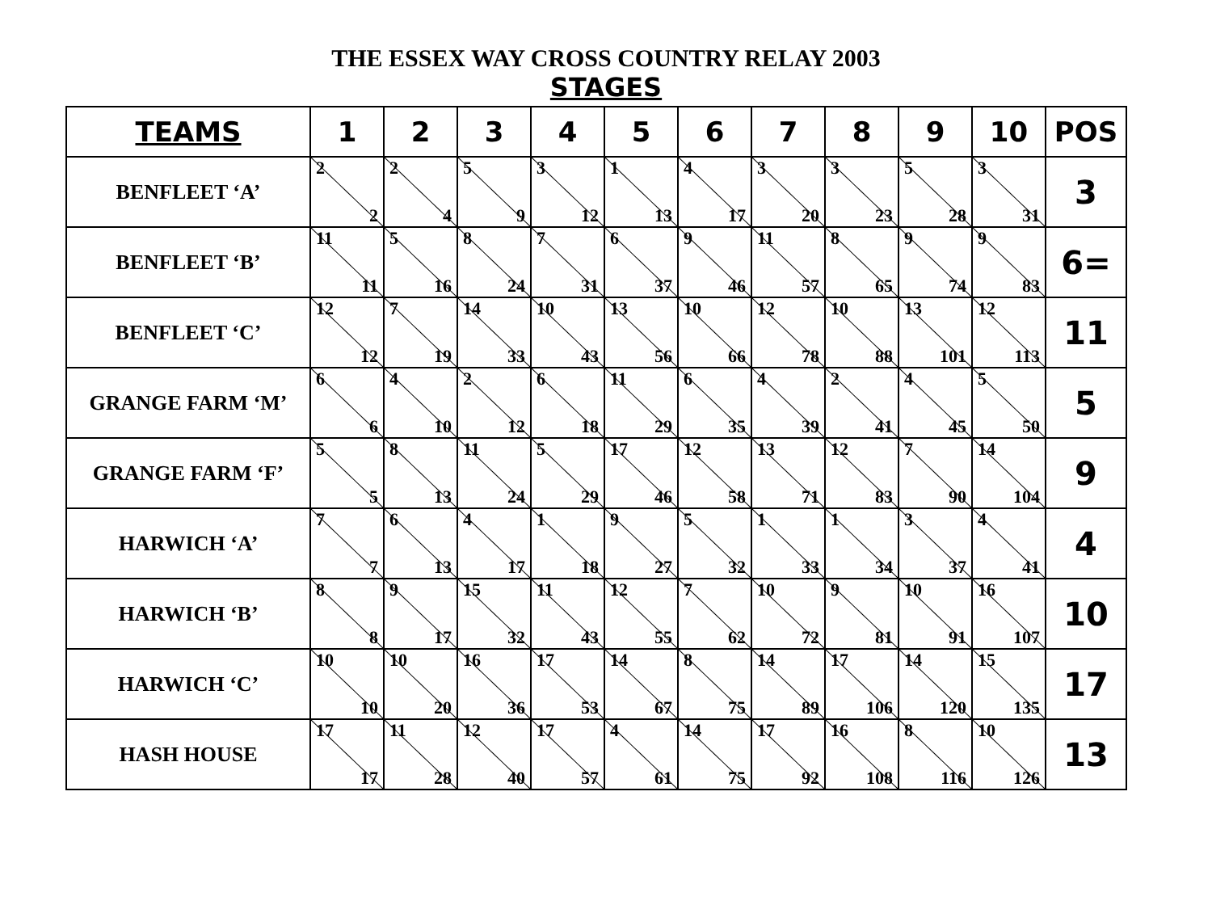THE ESSEX WAY CROSS COUNTRY RELAY 2003
STAGES
| TEAMS | 1 | 2 | 3 | 4 | 5 | 6 | 7 | 8 | 9 | 10 | POS |
| --- | --- | --- | --- | --- | --- | --- | --- | --- | --- | --- | --- |
| BENFLEET ‘A’ | 2 2 | 2 4 | 5 9 | 3 12 | 1 13 | 4 17 | 3 20 | 3 23 | 5 28 | 3 31 | 3 |
| BENFLEET ‘B’ | 11 11 | 5 16 | 8 24 | 7 31 | 6 37 | 9 46 | 11 57 | 8 65 | 9 74 | 9 83 | 6= |
| BENFLEET ‘C’ | 12 12 | 7 19 | 14 33 | 10 43 | 13 56 | 10 66 | 12 78 | 10 88 | 13 101 | 12 113 | 11 |
| GRANGE FARM ‘M’ | 6 6 | 4 10 | 2 12 | 6 18 | 11 29 | 6 35 | 4 39 | 2 41 | 4 45 | 5 50 | 5 |
| GRANGE FARM ‘F’ | 5 5 | 8 13 | 11 24 | 5 29 | 17 46 | 12 58 | 13 71 | 12 83 | 7 90 | 14 104 | 9 |
| HARWICH ‘A’ | 7 7 | 6 13 | 4 17 | 1 18 | 9 27 | 5 32 | 1 33 | 1 34 | 3 37 | 4 41 | 4 |
| HARWICH ‘B’ | 8 8 | 9 17 | 15 32 | 11 43 | 12 55 | 7 62 | 10 72 | 9 81 | 10 91 | 16 107 | 10 |
| HARWICH ‘C’ | 10 10 | 10 20 | 16 36 | 17 53 | 14 67 | 8 75 | 14 89 | 17 106 | 14 120 | 15 135 | 17 |
| HASH HOUSE | 17 17 | 11 28 | 12 40 | 17 57 | 4 61 | 14 75 | 17 92 | 16 108 | 8 116 | 10 126 | 13 |